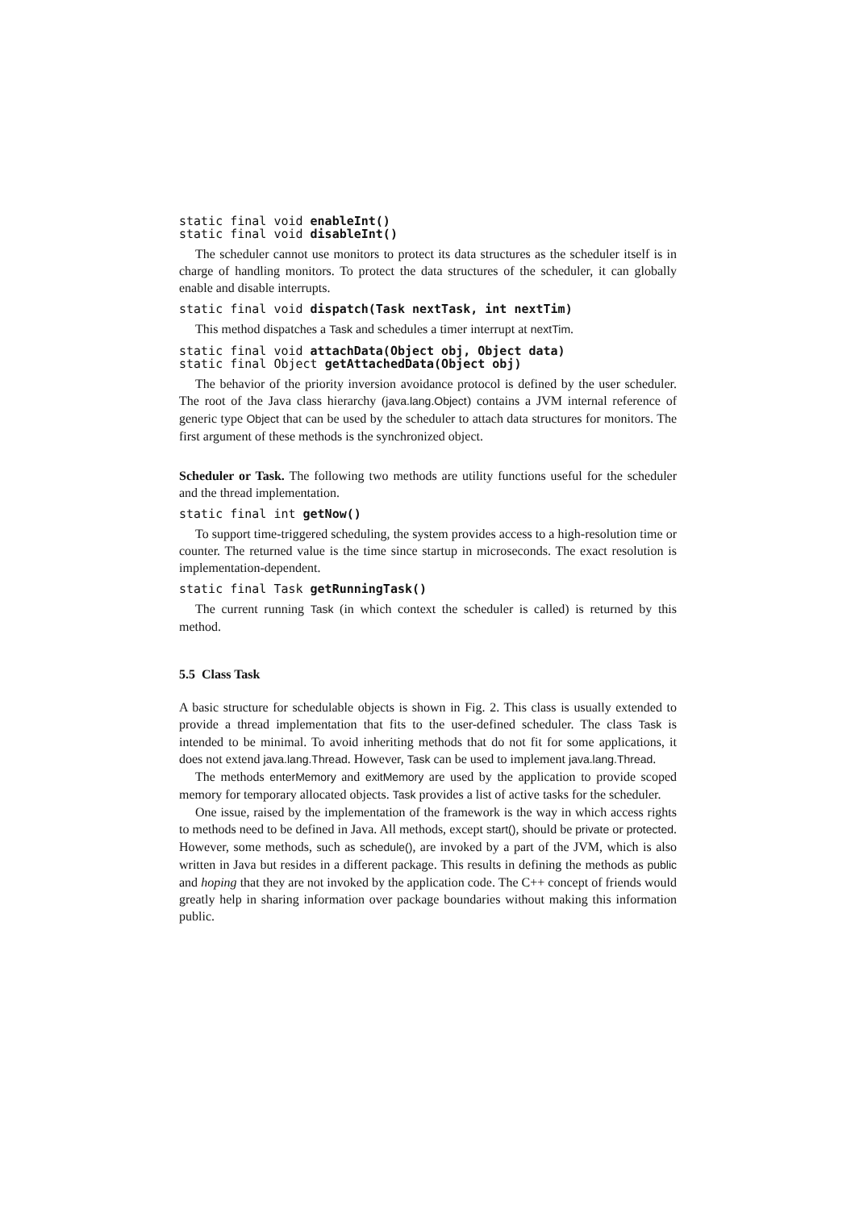static final void enableInt()
static final void disableInt()
The scheduler cannot use monitors to protect its data structures as the scheduler itself is in charge of handling monitors. To protect the data structures of the scheduler, it can globally enable and disable interrupts.
static final void dispatch(Task nextTask, int nextTim)
This method dispatches a Task and schedules a timer interrupt at nextTim.
static final void attachData(Object obj, Object data)
static final Object getAttachedData(Object obj)
The behavior of the priority inversion avoidance protocol is defined by the user scheduler. The root of the Java class hierarchy (java.lang.Object) contains a JVM internal reference of generic type Object that can be used by the scheduler to attach data structures for monitors. The first argument of these methods is the synchronized object.
Scheduler or Task. The following two methods are utility functions useful for the scheduler and the thread implementation.
static final int getNow()
To support time-triggered scheduling, the system provides access to a high-resolution time or counter. The returned value is the time since startup in microseconds. The exact resolution is implementation-dependent.
static final Task getRunningTask()
The current running Task (in which context the scheduler is called) is returned by this method.
5.5 Class Task
A basic structure for schedulable objects is shown in Fig. 2. This class is usually extended to provide a thread implementation that fits to the user-defined scheduler. The class Task is intended to be minimal. To avoid inheriting methods that do not fit for some applications, it does not extend java.lang.Thread. However, Task can be used to implement java.lang.Thread.
The methods enterMemory and exitMemory are used by the application to provide scoped memory for temporary allocated objects. Task provides a list of active tasks for the scheduler.
One issue, raised by the implementation of the framework is the way in which access rights to methods need to be defined in Java. All methods, except start(), should be private or protected. However, some methods, such as schedule(), are invoked by a part of the JVM, which is also written in Java but resides in a different package. This results in defining the methods as public and hoping that they are not invoked by the application code. The C++ concept of friends would greatly help in sharing information over package boundaries without making this information public.